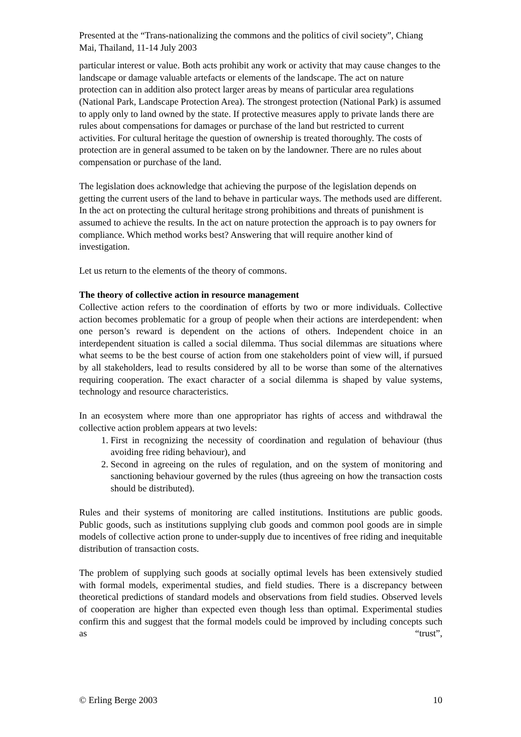Presented at the “Trans-nationalizing the commons and the politics of civil society”, Chiang Mai, Thailand, 11-14 July 2003
particular interest or value. Both acts prohibit any work or activity that may cause changes to the landscape or damage valuable artefacts or elements of the landscape. The act on nature protection can in addition also protect larger areas by means of particular area regulations (National Park, Landscape Protection Area). The strongest protection (National Park) is assumed to apply only to land owned by the state. If protective measures apply to private lands there are rules about compensations for damages or purchase of the land but restricted to current activities. For cultural heritage the question of ownership is treated thoroughly. The costs of protection are in general assumed to be taken on by the landowner. There are no rules about compensation or purchase of the land.
The legislation does acknowledge that achieving the purpose of the legislation depends on getting the current users of the land to behave in particular ways. The methods used are different. In the act on protecting the cultural heritage strong prohibitions and threats of punishment is assumed to achieve the results. In the act on nature protection the approach is to pay owners for compliance. Which method works best? Answering that will require another kind of investigation.
Let us return to the elements of the theory of commons.
The theory of collective action in resource management
Collective action refers to the coordination of efforts by two or more individuals. Collective action becomes problematic for a group of people when their actions are interdependent: when one person’s reward is dependent on the actions of others. Independent choice in an interdependent situation is called a social dilemma. Thus social dilemmas are situations where what seems to be the best course of action from one stakeholders point of view will, if pursued by all stakeholders, lead to results considered by all to be worse than some of the alternatives requiring cooperation. The exact character of a social dilemma is shaped by value systems, technology and resource characteristics.
In an ecosystem where more than one appropriator has rights of access and withdrawal the collective action problem appears at two levels:
1. First in recognizing the necessity of coordination and regulation of behaviour (thus avoiding free riding behaviour), and
2. Second in agreeing on the rules of regulation, and on the system of monitoring and sanctioning behaviour governed by the rules (thus agreeing on how the transaction costs should be distributed).
Rules and their systems of monitoring are called institutions. Institutions are public goods. Public goods, such as institutions supplying club goods and common pool goods are in simple models of collective action prone to under-supply due to incentives of free riding and inequitable distribution of transaction costs.
The problem of supplying such goods at socially optimal levels has been extensively studied with formal models, experimental studies, and field studies. There is a discrepancy between theoretical predictions of standard models and observations from field studies. Observed levels of cooperation are higher than expected even though less than optimal. Experimental studies confirm this and suggest that the formal models could be improved by including concepts such as “trust”,
© Erling Berge 2003 10